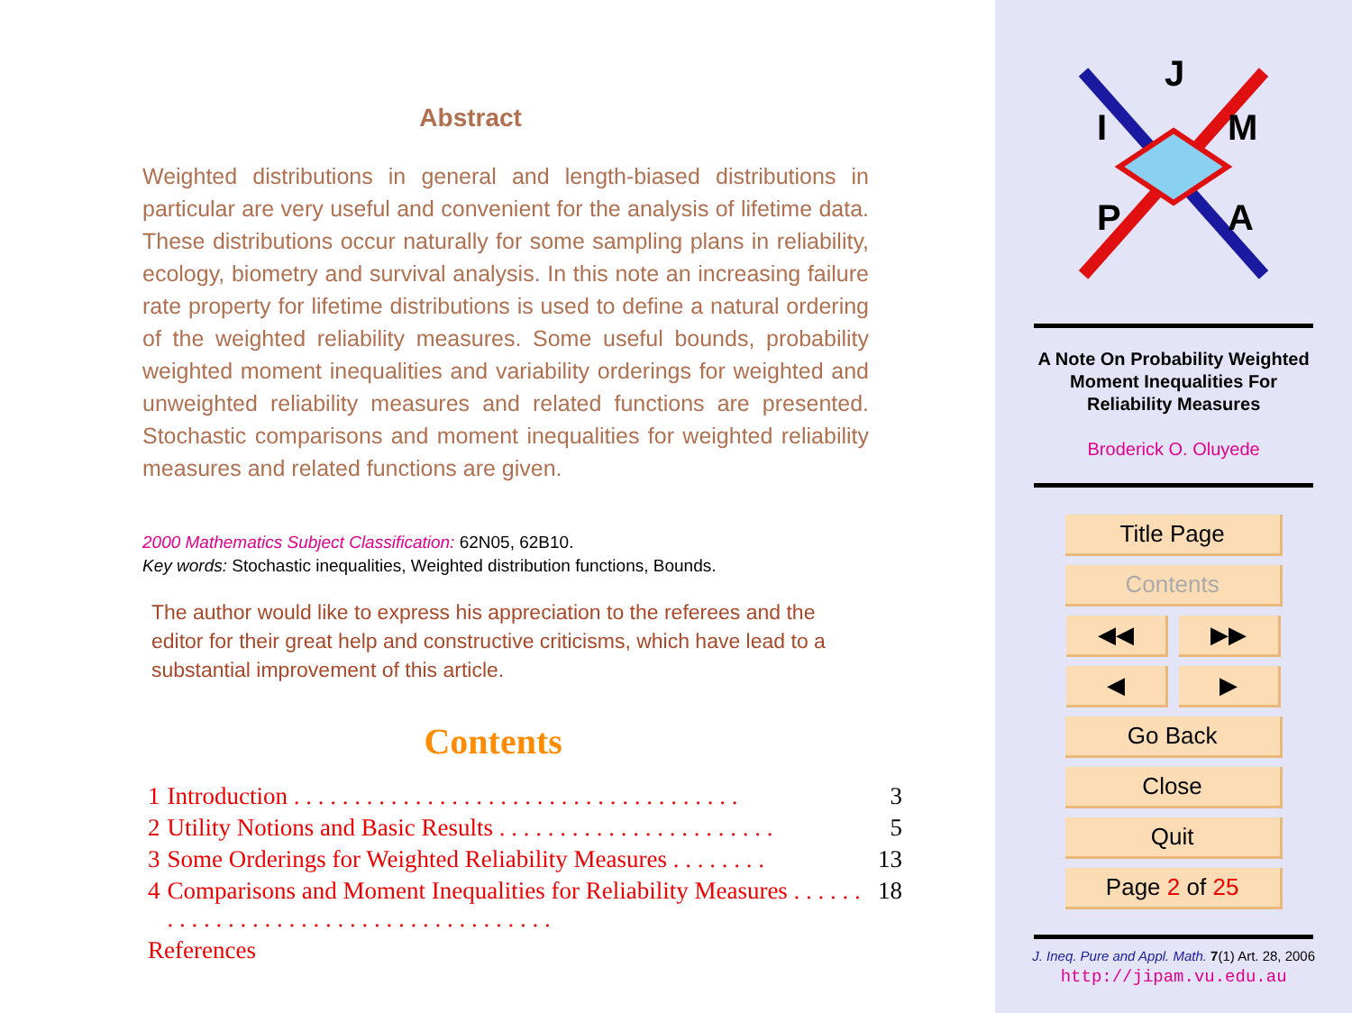Abstract
Weighted distributions in general and length-biased distributions in particular are very useful and convenient for the analysis of lifetime data. These distributions occur naturally for some sampling plans in reliability, ecology, biometry and survival analysis. In this note an increasing failure rate property for lifetime distributions is used to define a natural ordering of the weighted reliability measures. Some useful bounds, probability weighted moment inequalities and variability orderings for weighted and unweighted reliability measures and related functions are presented. Stochastic comparisons and moment inequalities for weighted reliability measures and related functions are given.
2000 Mathematics Subject Classification: 62N05, 62B10.
Key words: Stochastic inequalities, Weighted distribution functions, Bounds.
The author would like to express his appreciation to the referees and the editor for their great help and constructive criticisms, which have lead to a substantial improvement of this article.
Contents
| 1 | Introduction . . . . . . . . . . . . . . . . . . . . . . . . . . . . . . . . . . . . . | 3 |
| 2 | Utility Notions and Basic Results . . . . . . . . . . . . . . . . . . . . . . . | 5 |
| 3 | Some Orderings for Weighted Reliability Measures . . . . . . . . | 13 |
| 4 | Comparisons and Moment Inequalities for Reliability Measures . . . . . . . . . . . . . . . . . . . . . . . . . . . . . . . . . . . . . . | 18 |
| References | | |
J
I
M
P
A
A Note On Probability Weighted
Moment Inequalities For
Reliability Measures
Broderick O. Oluyede
Title Page
Contents
◀◀ ▶▶
◀ ▶
Go Back
Close
Quit
Page 2 of 25
J. Ineq. Pure and Appl. Math. 7(1) Art. 28, 2006
http://jipam.vu.edu.au